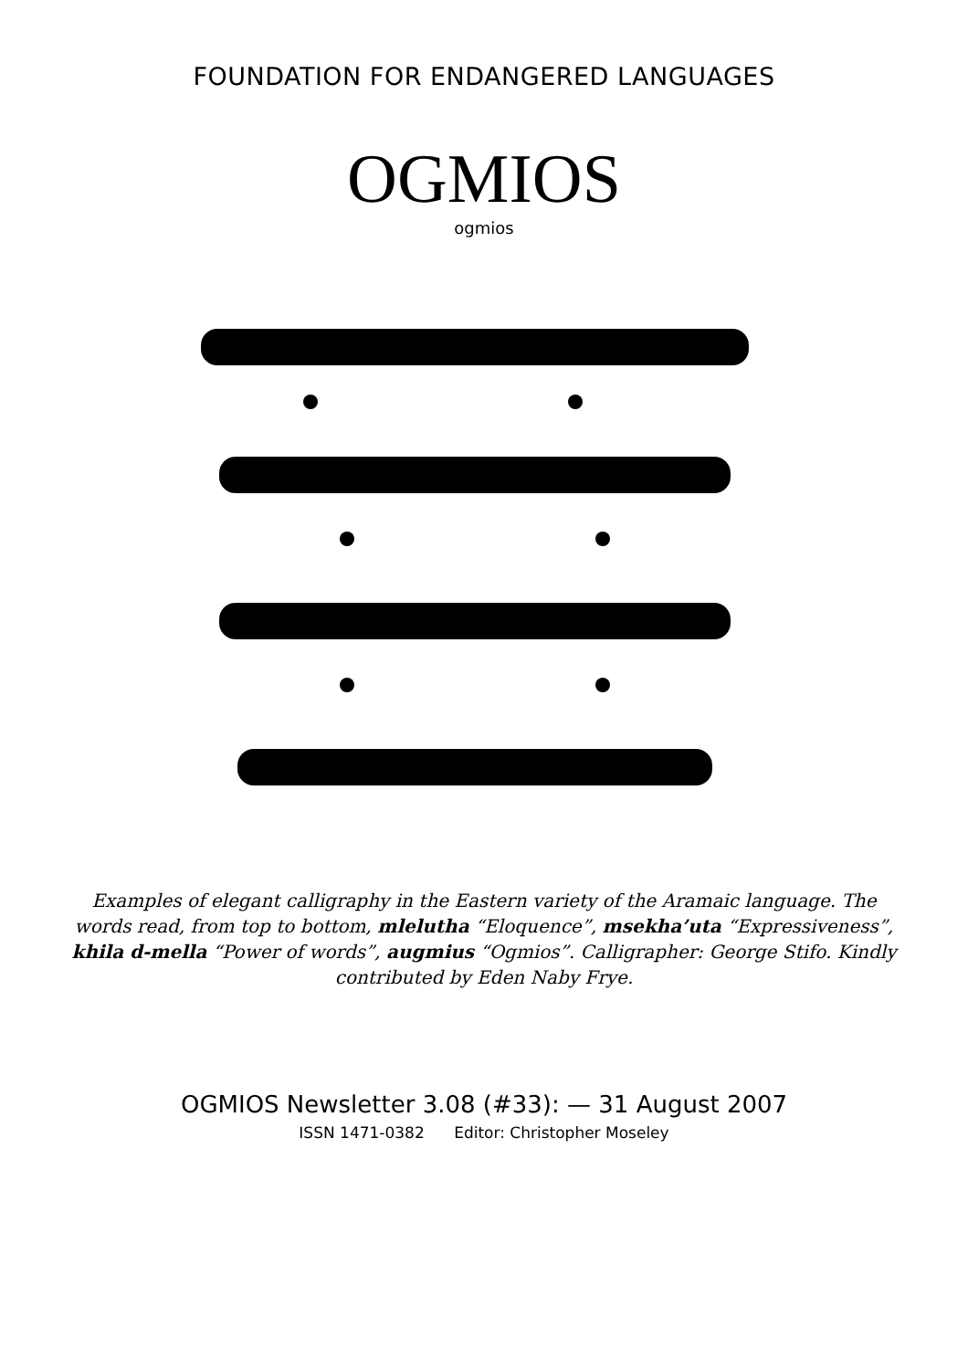FOUNDATION FOR ENDANGERED LANGUAGES
OGMIOS
ogmios
Examples of elegant calligraphy in the Eastern variety of the Aramaic language. The words read, from top to bottom, mlelutha “Eloquence”, msekha’uta “Expressiveness”, khila d-mella “Power of words”, augmius “Ogmios”. Calligrapher: George Stifo. Kindly contributed by Eden Naby Frye.
OGMIOS Newsletter 3.08 (#33): — 31 August 2007
ISSN 1471-0382 Editor: Christopher Moseley